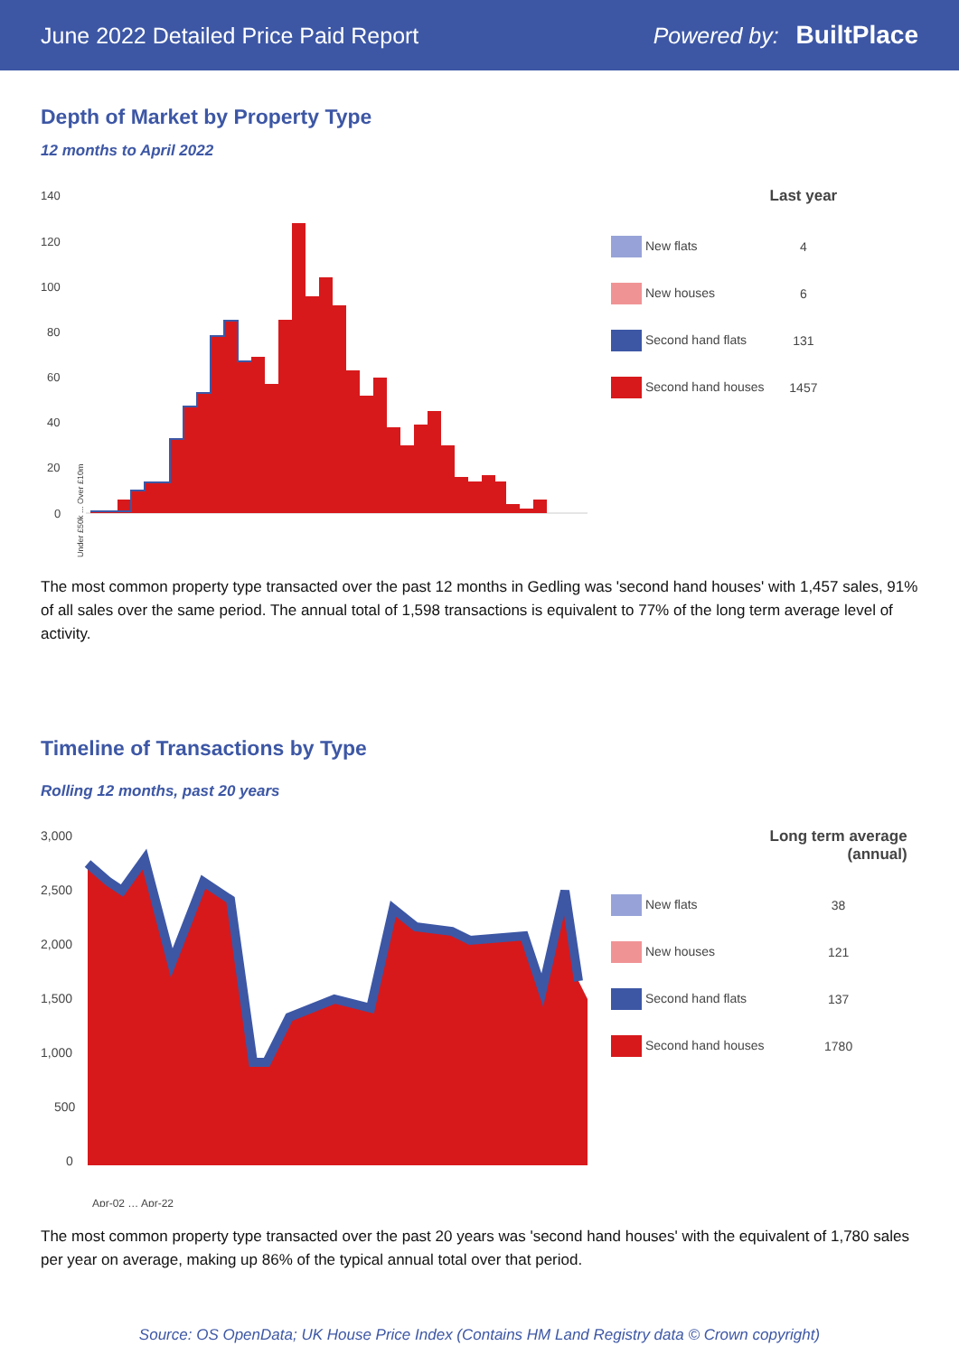June 2022 Detailed Price Paid Report Powered by: BuiltPlace
Depth of Market by Property Type
12 months to April 2022
140
120
100
80
60
40
20
0
Under £50k ... Over £10m
| | Last year |
| --- | --- |
| New flats | 4 |
| New houses | 6 |
| Second hand flats | 131 |
| Second hand houses | 1457 |
The most common property type transacted over the past 12 months in Gedling was 'second hand houses' with 1,457 sales, 91% of all sales over the same period. The annual total of 1,598 transactions is equivalent to 77% of the long term average level of activity.
Timeline of Transactions by Type
Rolling 12 months, past 20 years
3,000
2,500
2,000
1,500
1,000
500
0
Apr-02 … Apr-22
| | Long term average (annual) |
| --- | --- |
| New flats | 38 |
| New houses | 121 |
| Second hand flats | 137 |
| Second hand houses | 1780 |
The most common property type transacted over the past 20 years was 'second hand houses' with the equivalent of 1,780 sales per year on average, making up 86% of the typical annual total over that period.
Source: OS OpenData; UK House Price Index (Contains HM Land Registry data © Crown copyright)